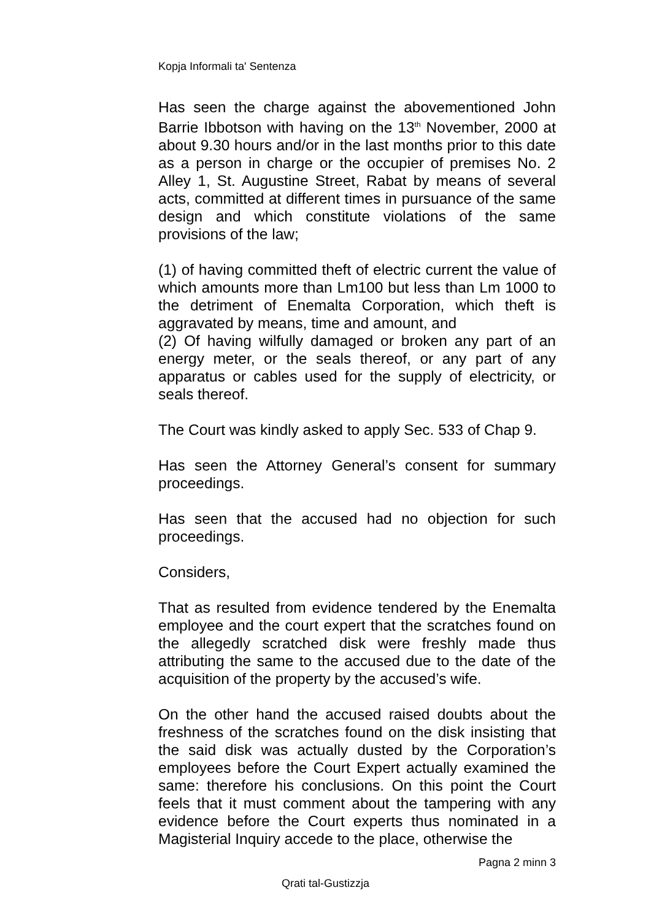Kopja Informali ta' Sentenza
Has seen the charge against the abovementioned John Barrie Ibbotson with having on the 13<sup>th</sup> November, 2000 at about 9.30 hours and/or in the last months prior to this date as a person in charge or the occupier of premises No. 2 Alley 1, St. Augustine Street, Rabat by means of several acts, committed at different times in pursuance of the same design and which constitute violations of the same provisions of the law;
(1) of having committed theft of electric current the value of which amounts more than Lm100 but less than Lm 1000 to the detriment of Enemalta Corporation, which theft is aggravated by means, time and amount, and
(2) Of having wilfully damaged or broken any part of an energy meter, or the seals thereof, or any part of any apparatus or cables used for the supply of electricity, or seals thereof.
The Court was kindly asked to apply Sec. 533 of Chap 9.
Has seen the Attorney General’s consent for summary proceedings.
Has seen that the accused had no objection for such proceedings.
Considers,
That as resulted from evidence tendered by the Enemalta employee and the court expert that the scratches found on the allegedly scratched disk were freshly made thus attributing the same to the accused due to the date of the acquisition of the property by the accused’s wife.
On the other hand the accused raised doubts about the freshness of the scratches found on the disk insisting that the said disk was actually dusted by the Corporation’s employees before the Court Expert actually examined the same: therefore his conclusions. On this point the Court feels that it must comment about the tampering with any evidence before the Court experts thus nominated in a Magisterial Inquiry accede to the place, otherwise the
Pagna 2 minn 3
Qrati tal-Gustizzja